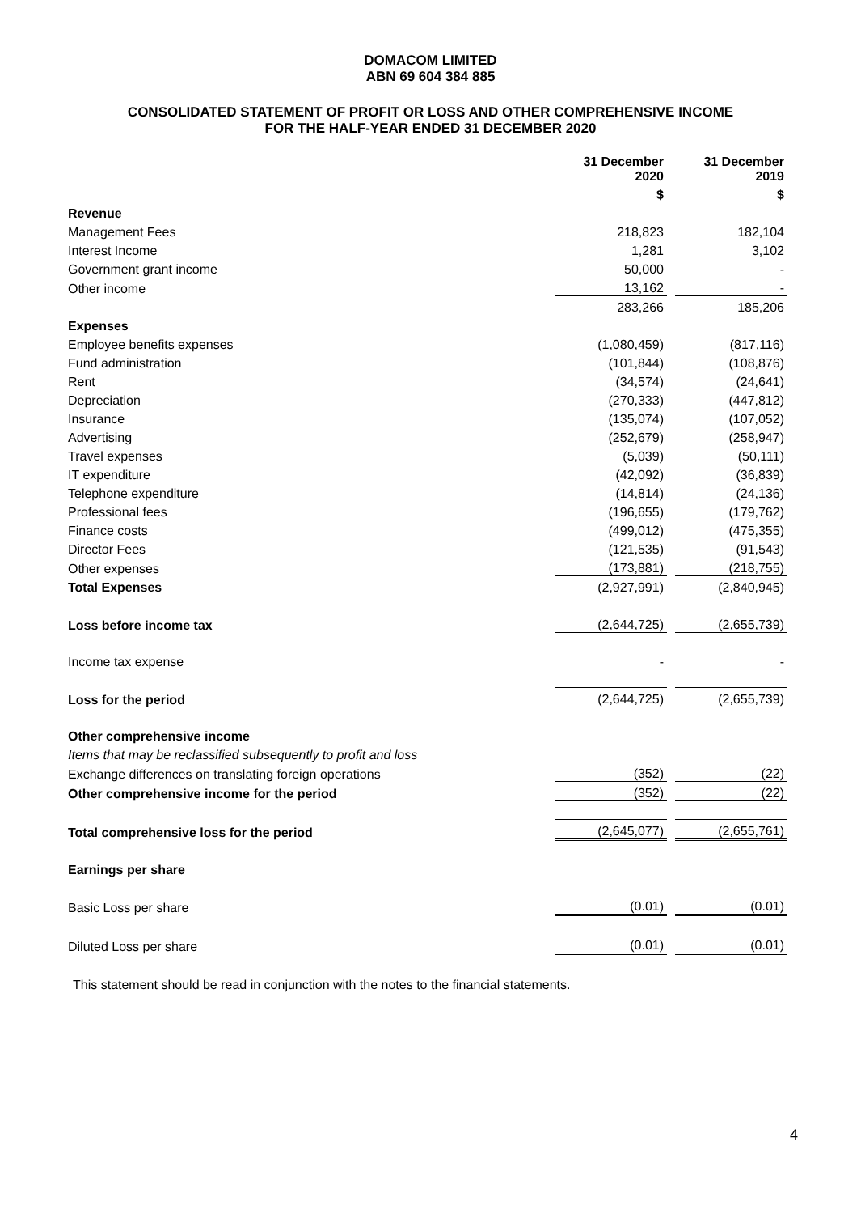DOMACOM LIMITED
ABN 69 604 384 885
CONSOLIDATED STATEMENT OF PROFIT OR LOSS AND OTHER COMPREHENSIVE INCOME
FOR THE HALF-YEAR ENDED 31 DECEMBER 2020
| | 31 December 2020 | | 31 December 2019 |
| | $ | | $ |
| Revenue | | | |
| Management Fees | 218,823 | | 182,104 |
| Interest Income | 1,281 | | 3,102 |
| Government grant income | 50,000 | | - |
| Other income | 13,162 | | - |
| | 283,266 | | 185,206 |
| Expenses | | | |
| Employee benefits expenses | (1,080,459) | | (817,116) |
| Fund administration | (101,844) | | (108,876) |
| Rent | (34,574) | | (24,641) |
| Depreciation | (270,333) | | (447,812) |
| Insurance | (135,074) | | (107,052) |
| Advertising | (252,679) | | (258,947) |
| Travel expenses | (5,039) | | (50,111) |
| IT expenditure | (42,092) | | (36,839) |
| Telephone expenditure | (14,814) | | (24,136) |
| Professional fees | (196,655) | | (179,762) |
| Finance costs | (499,012) | | (475,355) |
| Director Fees | (121,535) | | (91,543) |
| Other expenses | (173,881) | | (218,755) |
| Total Expenses | (2,927,991) | | (2,840,945) |
| Loss before income tax | (2,644,725) | | (2,655,739) |
| Income tax expense | - | | - |
| Loss for the period | (2,644,725) | | (2,655,739) |
| Other comprehensive income | | | |
| Items that may be reclassified subsequently to profit and loss | | | |
| Exchange differences on translating foreign operations | (352) | | (22) |
| Other comprehensive income for the period | (352) | | (22) |
| Total comprehensive loss for the period | (2,645,077) | | (2,655,761) |
| Earnings per share | | | |
| Basic Loss per share | (0.01) | | (0.01) |
| Diluted Loss per share | (0.01) | | (0.01) |
This statement should be read in conjunction with the notes to the financial statements.
4